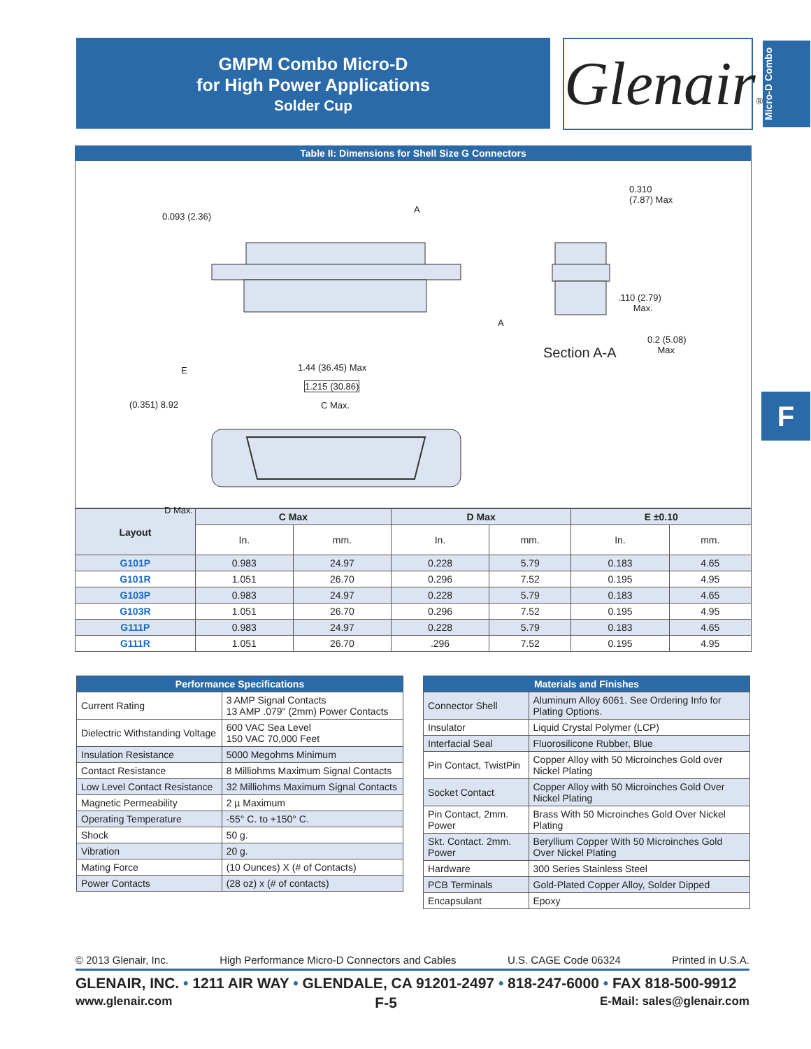GMPM Combo Micro-D
for High Power Applications
Solder Cup
Glenair®
Micro-D Combo
F
Table II: Dimensions for Shell Size G Connectors
0.093 (2.36)
A
A
0.310
(7.87) Max
.110 (2.79)
Max.
0.2 (5.08)
Max Section A-A
E 1.44 (36.45) Max
1.215 (30.86)
C Max. (0.351) 8.92
D Max.
| Layout | C Max | | D Max | | E ±0.10 | |
| --- | --- | --- | --- | --- | --- | --- |
| | In. | mm. | In. | mm. | In. | mm. |
| G101P | 0.983 | 24.97 | 0.228 | 5.79 | 0.183 | 4.65 |
| G101R | 1.051 | 26.70 | 0.296 | 7.52 | 0.195 | 4.95 |
| G103P | 0.983 | 24.97 | 0.228 | 5.79 | 0.183 | 4.65 |
| G103R | 1.051 | 26.70 | 0.296 | 7.52 | 0.195 | 4.95 |
| G111P | 0.983 | 24.97 | 0.228 | 5.79 | 0.183 | 4.65 |
| G111R | 1.051 | 26.70 | .296 | 7.52 | 0.195 | 4.95 |
| Performance Specifications | |
| --- | --- |
| Current Rating | 3 AMP Signal Contacts 13 AMP .079" (2mm) Power Contacts |
| Dielectric Withstanding Voltage | 600 VAC Sea Level 150 VAC 70,000 Feet |
| Insulation Resistance | 5000 Megohms Minimum |
| Contact Resistance | 8 Milliohms Maximum Signal Contacts |
| Low Level Contact Resistance | 32 Milliohms Maximum Signal Contacts |
| Magnetic Permeability | 2 µ Maximum |
| Operating Temperature | -55° C. to +150° C. |
| Shock | 50 g. |
| Vibration | 20 g. |
| Mating Force | (10 Ounces) X (# of Contacts) |
| Power Contacts | (28 oz) x (# of contacts) |
| Materials and Finishes | |
| --- | --- |
| Connector Shell | Aluminum Alloy 6061. See Ordering Info for Plating Options. |
| Insulator | Liquid Crystal Polymer (LCP) |
| Interfacial Seal | Fluorosilicone Rubber, Blue |
| Pin Contact, TwistPin | Copper Alloy with 50 Microinches Gold over Nickel Plating |
| Socket Contact | Copper Alloy with 50 Microinches Gold Over Nickel Plating |
| Pin Contact, 2mm. Power | Brass With 50 Microinches Gold Over Nickel Plating |
| Skt. Contact. 2mm. Power | Beryllium Copper With 50 Microinches Gold Over Nickel Plating |
| Hardware | 300 Series Stainless Steel |
| PCB Terminals | Gold-Plated Copper Alloy, Solder Dipped |
| Encapsulant | Epoxy |
© 2013 Glenair, Inc. High Performance Micro-D Connectors and Cables U.S. CAGE Code 06324 Printed in U.S.A.
GLENAIR, INC. • 1211 AIR WAY • GLENDALE, CA 91201-2497 • 818-247-6000 • FAX 818-500-9912
www.glenair.com F-5 E-Mail: sales@glenair.com